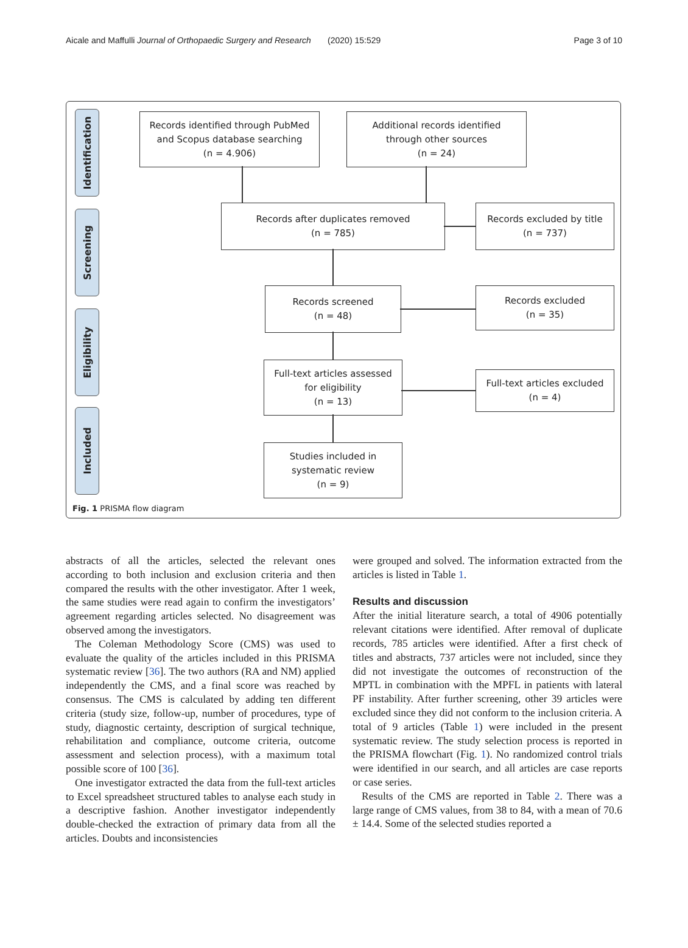Aicale and Maffulli Journal of Orthopaedic Surgery and Research (2020) 15:529
Page 3 of 10
Identification
Screening
Eligibility
Included
Records identified through PubMed
and Scopus database searching
(n = 4.906)
Additional records identified
through other sources
(n = 24)
Records after duplicates removed
(n = 785)
Records excluded by title
(n = 737)
Records screened
(n = 48)
Records excluded
(n = 35)
Full-text articles assessed
for eligibility
(n = 13)
Full-text articles excluded
(n = 4)
Studies included in
systematic review
(n = 9)
Fig. 1 PRISMA flow diagram
abstracts of all the articles, selected the relevant ones according to both inclusion and exclusion criteria and then compared the results with the other investigator. After 1 week, the same studies were read again to confirm the investigators’ agreement regarding articles selected. No disagreement was observed among the investigators.
The Coleman Methodology Score (CMS) was used to evaluate the quality of the articles included in this PRISMA systematic review [36]. The two authors (RA and NM) applied independently the CMS, and a final score was reached by consensus. The CMS is calculated by adding ten different criteria (study size, follow-up, number of procedures, type of study, diagnostic certainty, description of surgical technique, rehabilitation and compliance, outcome criteria, outcome assessment and selection process), with a maximum total possible score of 100 [36].
One investigator extracted the data from the full-text articles to Excel spreadsheet structured tables to analyse each study in a descriptive fashion. Another investigator independently double-checked the extraction of primary data from all the articles. Doubts and inconsistencies
were grouped and solved. The information extracted from the articles is listed in Table 1.
Results and discussion
After the initial literature search, a total of 4906 potentially relevant citations were identified. After removal of duplicate records, 785 articles were identified. After a first check of titles and abstracts, 737 articles were not included, since they did not investigate the outcomes of reconstruction of the MPTL in combination with the MPFL in patients with lateral PF instability. After further screening, other 39 articles were excluded since they did not conform to the inclusion criteria. A total of 9 articles (Table 1) were included in the present systematic review. The study selection process is reported in the PRISMA flowchart (Fig. 1). No randomized control trials were identified in our search, and all articles are case reports or case series.
Results of the CMS are reported in Table 2. There was a large range of CMS values, from 38 to 84, with a mean of 70.6 ± 14.4. Some of the selected studies reported a